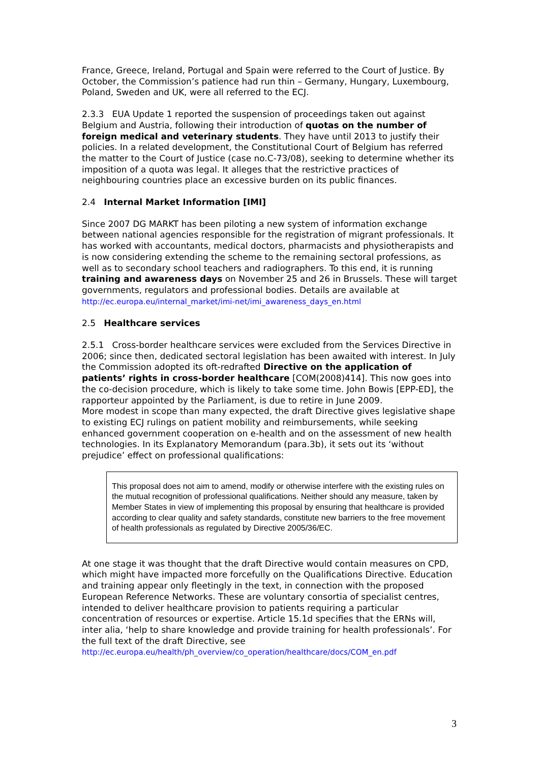France, Greece, Ireland, Portugal and Spain were referred to the Court of Justice. By October, the Commission’s patience had run thin – Germany, Hungary, Luxembourg, Poland, Sweden and UK, were all referred to the ECJ.
2.3.3 EUA Update 1 reported the suspension of proceedings taken out against Belgium and Austria, following their introduction of quotas on the number of foreign medical and veterinary students. They have until 2013 to justify their policies. In a related development, the Constitutional Court of Belgium has referred the matter to the Court of Justice (case no.C-73/08), seeking to determine whether its imposition of a quota was legal. It alleges that the restrictive practices of neighbouring countries place an excessive burden on its public finances.
2.4 Internal Market Information [IMI]
Since 2007 DG MARKT has been piloting a new system of information exchange between national agencies responsible for the registration of migrant professionals. It has worked with accountants, medical doctors, pharmacists and physiotherapists and is now considering extending the scheme to the remaining sectoral professions, as well as to secondary school teachers and radiographers. To this end, it is running training and awareness days on November 25 and 26 in Brussels. These will target governments, regulators and professional bodies. Details are available at
http://ec.europa.eu/internal_market/imi-net/imi_awareness_days_en.html
2.5 Healthcare services
2.5.1 Cross-border healthcare services were excluded from the Services Directive in 2006; since then, dedicated sectoral legislation has been awaited with interest. In July the Commission adopted its oft-redrafted Directive on the application of patients’ rights in cross-border healthcare [COM(2008)414]. This now goes into the co-decision procedure, which is likely to take some time. John Bowis [EPP-ED], the rapporteur appointed by the Parliament, is due to retire in June 2009.
More modest in scope than many expected, the draft Directive gives legislative shape to existing ECJ rulings on patient mobility and reimbursements, while seeking enhanced government cooperation on e-health and on the assessment of new health technologies. In its Explanatory Memorandum (para.3b), it sets out its ‘without prejudice’ effect on professional qualifications:
This proposal does not aim to amend, modify or otherwise interfere with the existing rules on the mutual recognition of professional qualifications. Neither should any measure, taken by Member States in view of implementing this proposal by ensuring that healthcare is provided according to clear quality and safety standards, constitute new barriers to the free movement of health professionals as regulated by Directive 2005/36/EC.
At one stage it was thought that the draft Directive would contain measures on CPD, which might have impacted more forcefully on the Qualifications Directive. Education and training appear only fleetingly in the text, in connection with the proposed European Reference Networks. These are voluntary consortia of specialist centres, intended to deliver healthcare provision to patients requiring a particular concentration of resources or expertise. Article 15.1d specifies that the ERNs will, inter alia, ‘help to share knowledge and provide training for health professionals’. For the full text of the draft Directive, see
http://ec.europa.eu/health/ph_overview/co_operation/healthcare/docs/COM_en.pdf
3